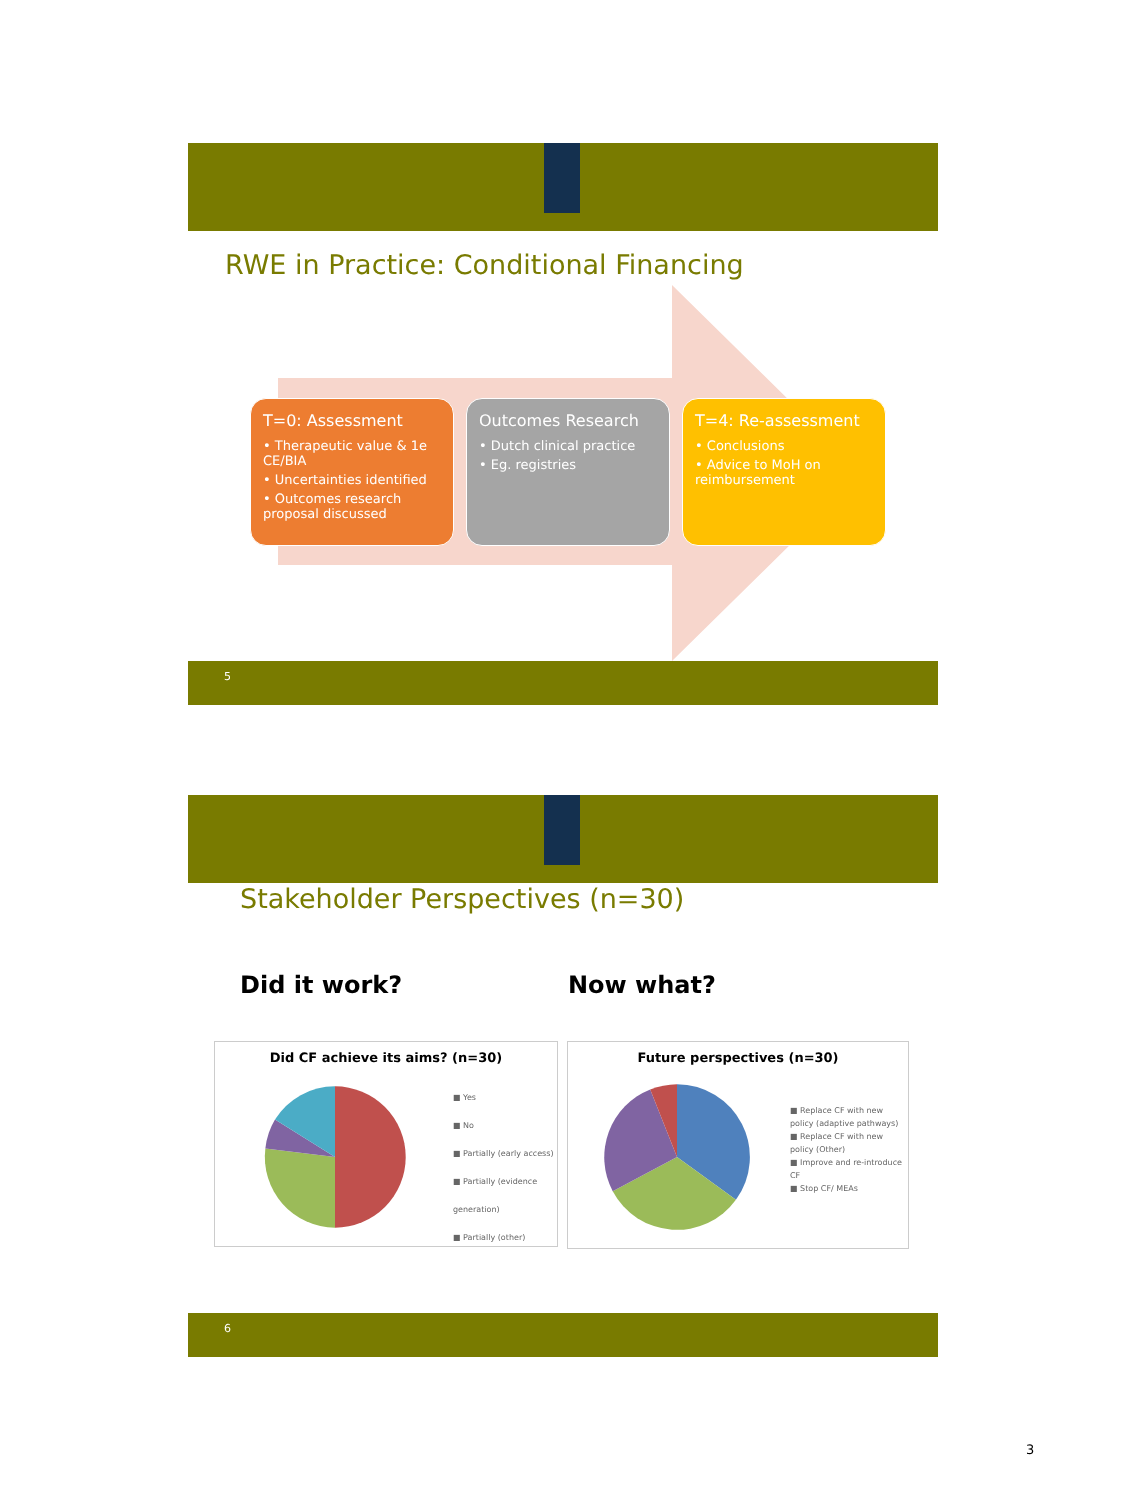RWE in Practice: Conditional Financing
T=0: Assessment
• Therapeutic value & 1e CE/BIA
• Uncertainties identified
• Outcomes research proposal discussed
Outcomes Research
• Dutch clinical practice
• Eg. registries
T=4: Re-assessment
• Conclusions
• Advice to MoH on reimbursement
5
Stakeholder Perspectives (n=30)
Did it work? Now what?
Did CF achieve its aims? (n=30)
■ Yes
■ No
■ Partially (early access)
■ Partially (evidence generation)
■ Partially (other)
Future perspectives (n=30)
■ Replace CF with new policy (adaptive pathways)
■ Replace CF with new policy (Other)
■ Improve and re-introduce CF
■ Stop CF/ MEAs
6
3